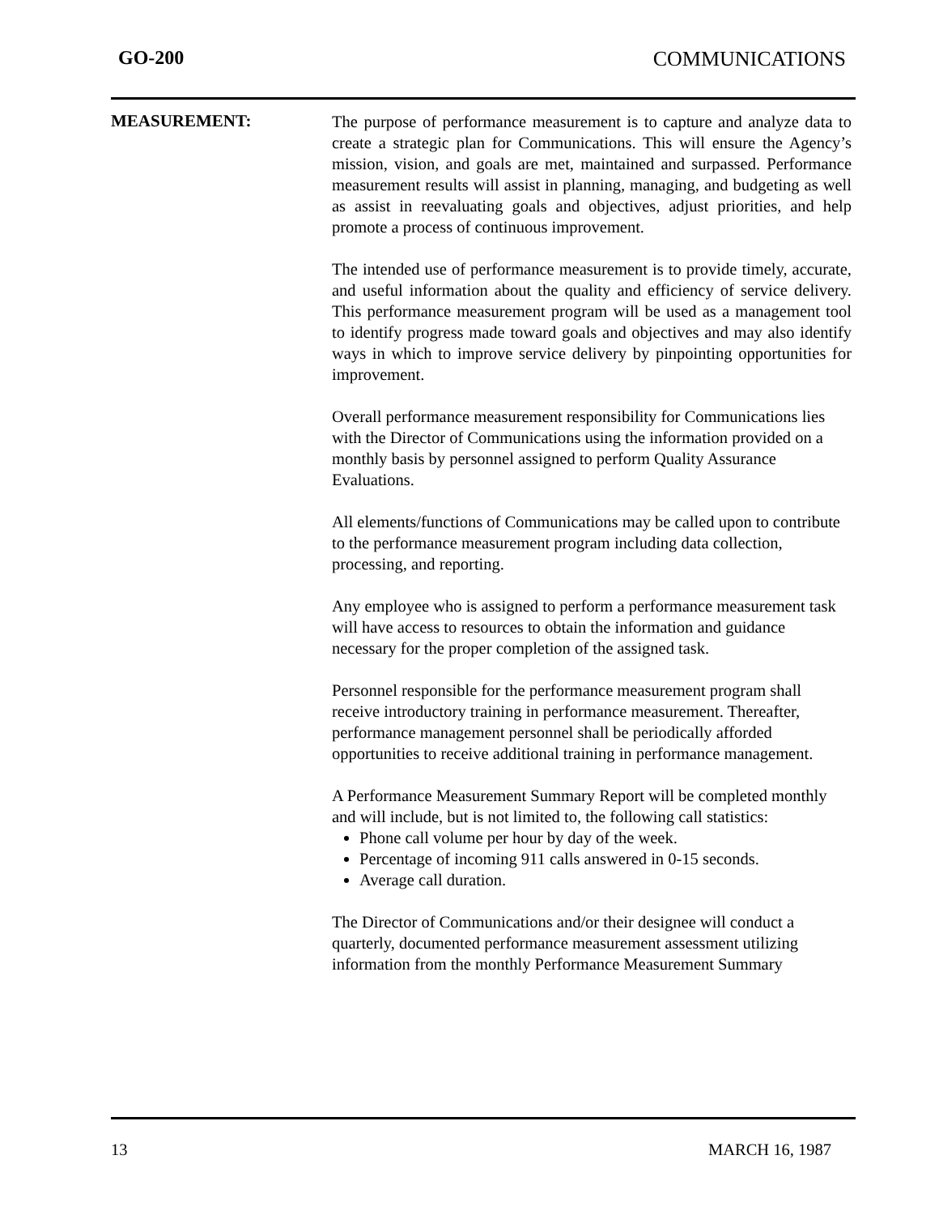GO-200 COMMUNICATIONS
MEASUREMENT:
The purpose of performance measurement is to capture and analyze data to create a strategic plan for Communications. This will ensure the Agency’s mission, vision, and goals are met, maintained and surpassed. Performance measurement results will assist in planning, managing, and budgeting as well as assist in reevaluating goals and objectives, adjust priorities, and help promote a process of continuous improvement.
The intended use of performance measurement is to provide timely, accurate, and useful information about the quality and efficiency of service delivery. This performance measurement program will be used as a management tool to identify progress made toward goals and objectives and may also identify ways in which to improve service delivery by pinpointing opportunities for improvement.
Overall performance measurement responsibility for Communications lies with the Director of Communications using the information provided on a monthly basis by personnel assigned to perform Quality Assurance Evaluations.
All elements/functions of Communications may be called upon to contribute to the performance measurement program including data collection, processing, and reporting.
Any employee who is assigned to perform a performance measurement task will have access to resources to obtain the information and guidance necessary for the proper completion of the assigned task.
Personnel responsible for the performance measurement program shall receive introductory training in performance measurement. Thereafter, performance management personnel shall be periodically afforded opportunities to receive additional training in performance management.
A Performance Measurement Summary Report will be completed monthly and will include, but is not limited to, the following call statistics:
Phone call volume per hour by day of the week.
Percentage of incoming 911 calls answered in 0-15 seconds.
Average call duration.
The Director of Communications and/or their designee will conduct a quarterly, documented performance measurement assessment utilizing information from the monthly Performance Measurement Summary
13 MARCH 16, 1987